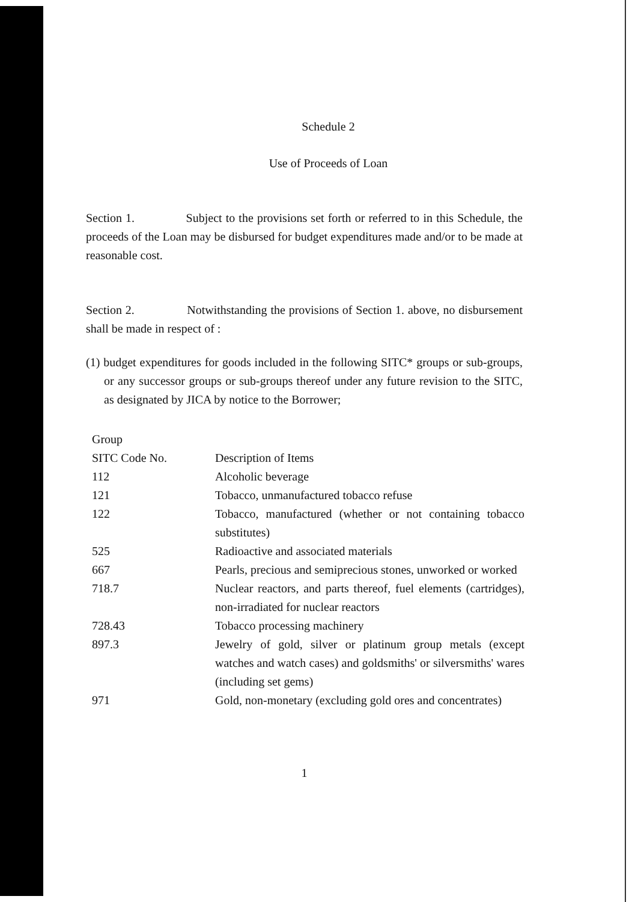Schedule 2
Use of Proceeds of Loan
Section 1. Subject to the provisions set forth or referred to in this Schedule, the proceeds of the Loan may be disbursed for budget expenditures made and/or to be made at reasonable cost.
Section 2. Notwithstanding the provisions of Section 1. above, no disbursement shall be made in respect of :
(1) budget expenditures for goods included in the following SITC* groups or sub-groups, or any successor groups or sub-groups thereof under any future revision to the SITC, as designated by JICA by notice to the Borrower;
| Group SITC Code No. | Description of Items |
| 112 | Alcoholic beverage |
| 121 | Tobacco, unmanufactured tobacco refuse |
| 122 | Tobacco, manufactured (whether or not containing tobacco substitutes) |
| 525 | Radioactive and associated materials |
| 667 | Pearls, precious and semiprecious stones, unworked or worked |
| 718.7 | Nuclear reactors, and parts thereof, fuel elements (cartridges), non-irradiated for nuclear reactors |
| 728.43 | Tobacco processing machinery |
| 897.3 | Jewelry of gold, silver or platinum group metals (except watches and watch cases) and goldsmiths' or silversmiths' wares (including set gems) |
| 971 | Gold, non-monetary (excluding gold ores and concentrates) |
1